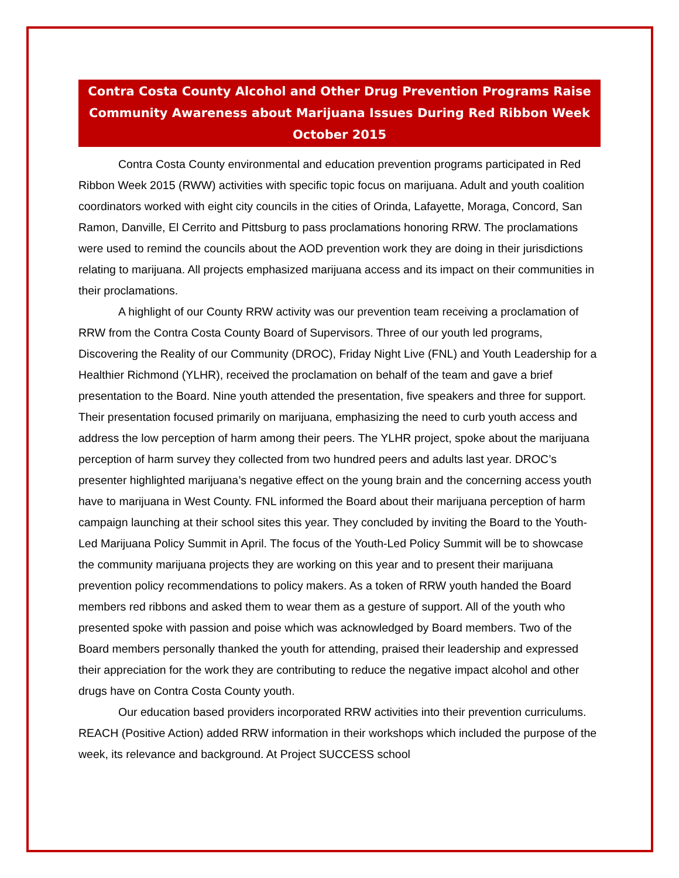Contra Costa County Alcohol and Other Drug Prevention Programs Raise Community Awareness about Marijuana Issues During Red Ribbon Week
October 2015
Contra Costa County environmental and education prevention programs participated in Red Ribbon Week 2015 (RWW) activities with specific topic focus on marijuana. Adult and youth coalition coordinators worked with eight city councils in the cities of Orinda, Lafayette, Moraga, Concord, San Ramon, Danville, El Cerrito and Pittsburg to pass proclamations honoring RRW. The proclamations were used to remind the councils about the AOD prevention work they are doing in their jurisdictions relating to marijuana. All projects emphasized marijuana access and its impact on their communities in their proclamations.
A highlight of our County RRW activity was our prevention team receiving a proclamation of RRW from the Contra Costa County Board of Supervisors. Three of our youth led programs, Discovering the Reality of our Community (DROC), Friday Night Live (FNL) and Youth Leadership for a Healthier Richmond (YLHR), received the proclamation on behalf of the team and gave a brief presentation to the Board. Nine youth attended the presentation, five speakers and three for support. Their presentation focused primarily on marijuana, emphasizing the need to curb youth access and address the low perception of harm among their peers. The YLHR project, spoke about the marijuana perception of harm survey they collected from two hundred peers and adults last year. DROC’s presenter highlighted marijuana’s negative effect on the young brain and the concerning access youth have to marijuana in West County. FNL informed the Board about their marijuana perception of harm campaign launching at their school sites this year. They concluded by inviting the Board to the Youth-Led Marijuana Policy Summit in April. The focus of the Youth-Led Policy Summit will be to showcase the community marijuana projects they are working on this year and to present their marijuana prevention policy recommendations to policy makers. As a token of RRW youth handed the Board members red ribbons and asked them to wear them as a gesture of support. All of the youth who presented spoke with passion and poise which was acknowledged by Board members. Two of the Board members personally thanked the youth for attending, praised their leadership and expressed their appreciation for the work they are contributing to reduce the negative impact alcohol and other drugs have on Contra Costa County youth.
Our education based providers incorporated RRW activities into their prevention curriculums. REACH (Positive Action) added RRW information in their workshops which included the purpose of the week, its relevance and background. At Project SUCCESS school